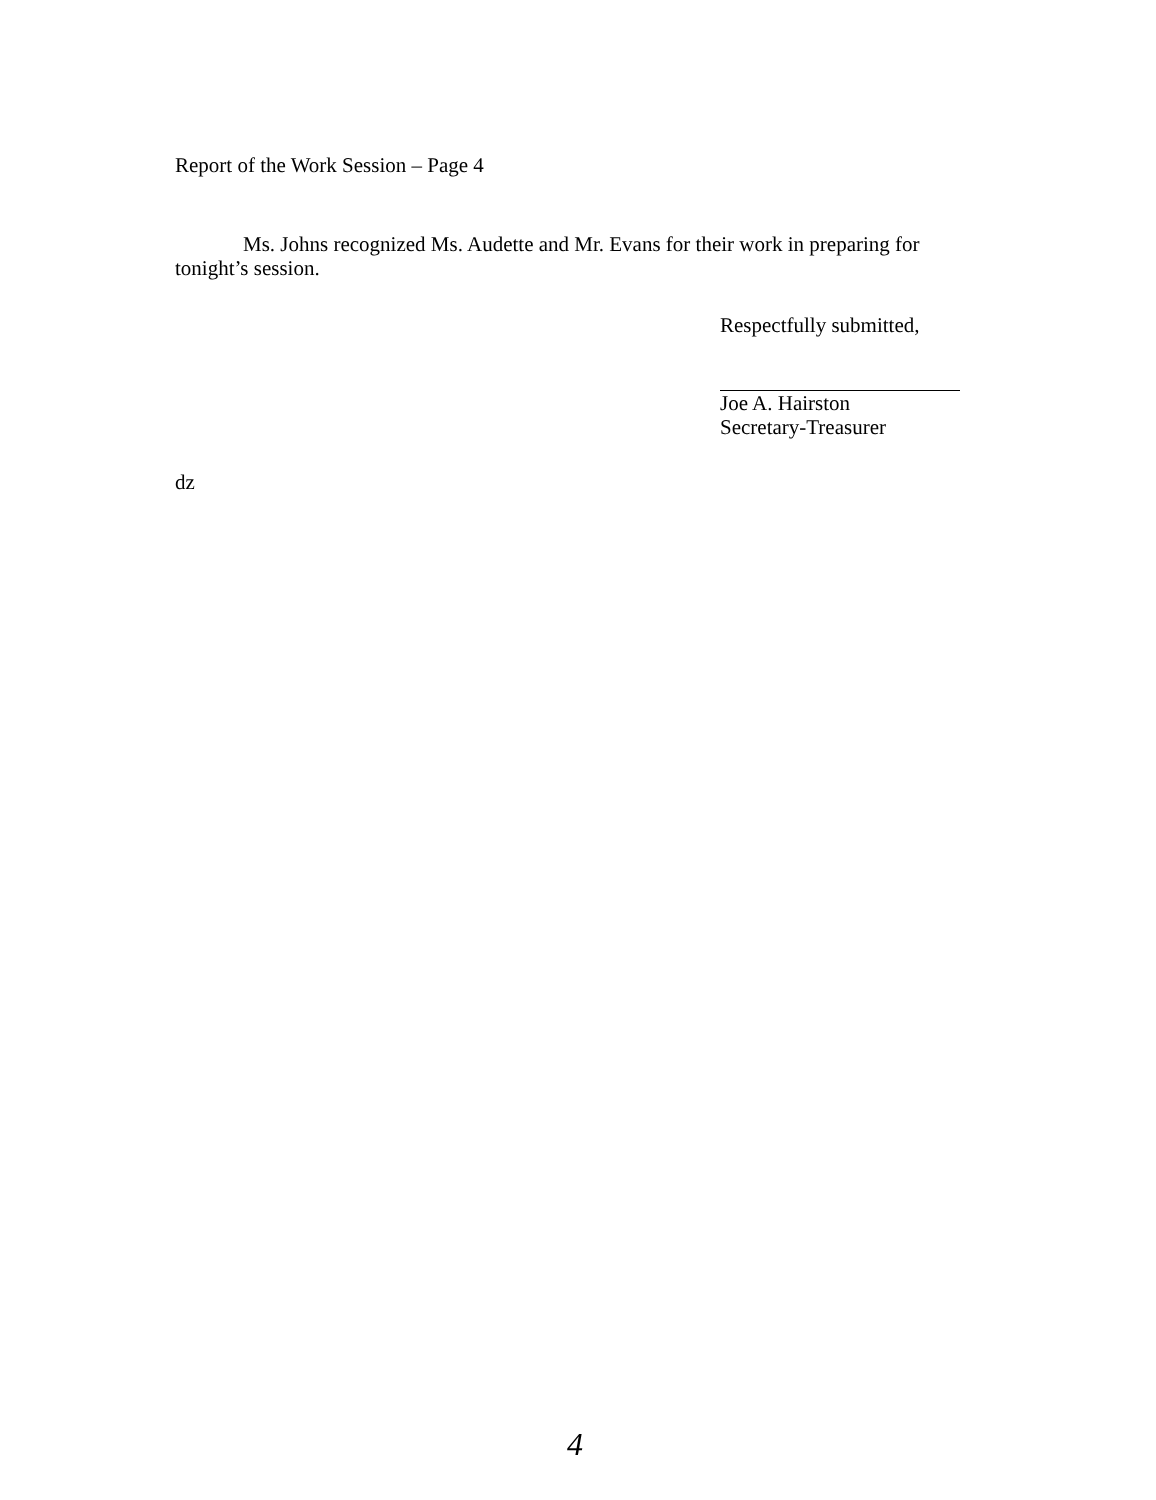Report of the Work Session – Page 4
Ms. Johns recognized Ms. Audette and Mr. Evans for their work in preparing for
tonight’s session.
Respectfully submitted,
Joe A. Hairston
Secretary-Treasurer
dz
4